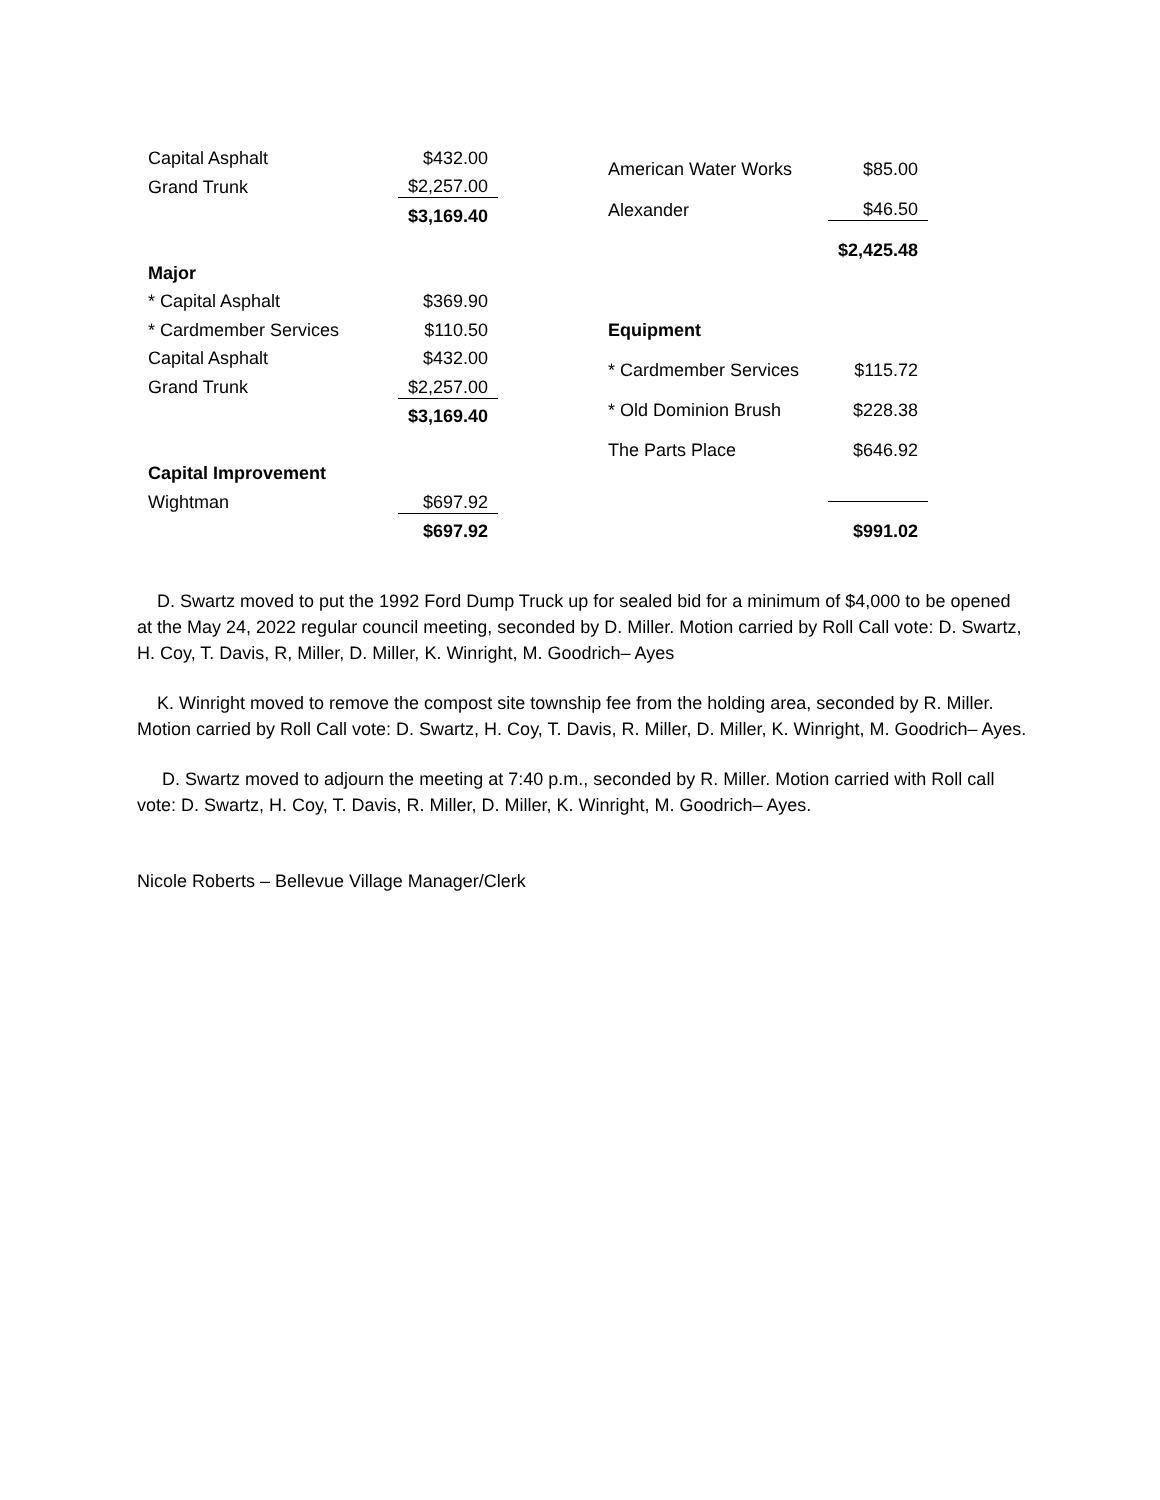| Capital Asphalt | $432.00 |
| Grand Trunk | $2,257.00 |
| | $3,169.40 |
| Major | |
| * Capital Asphalt | $369.90 |
| * Cardmember Services | $110.50 |
| Capital Asphalt | $432.00 |
| Grand Trunk | $2,257.00 |
| | $3,169.40 |
| Capital Improvement | |
| Wightman | $697.92 |
| | $697.92 |
| American Water Works | $85.00 |
| Alexander | $46.50 |
| | $2,425.48 |
| Equipment | |
| * Cardmember Services | $115.72 |
| * Old Dominion Brush | $228.38 |
| The Parts Place | $646.92 |
| | $991.02 |
D. Swartz moved to put the 1992 Ford Dump Truck up for sealed bid for a minimum of $4,000 to be opened at the May 24, 2022 regular council meeting, seconded by D. Miller. Motion carried by Roll Call vote: D. Swartz, H. Coy, T. Davis, R, Miller, D. Miller, K. Winright, M. Goodrich– Ayes
K. Winright moved to remove the compost site township fee from the holding area, seconded by R. Miller. Motion carried by Roll Call vote: D. Swartz, H. Coy, T. Davis, R. Miller, D. Miller, K. Winright, M. Goodrich– Ayes.
D. Swartz moved to adjourn the meeting at 7:40 p.m., seconded by R. Miller. Motion carried with Roll call vote: D. Swartz, H. Coy, T. Davis, R. Miller, D. Miller, K. Winright, M. Goodrich– Ayes.
Nicole Roberts – Bellevue Village Manager/Clerk